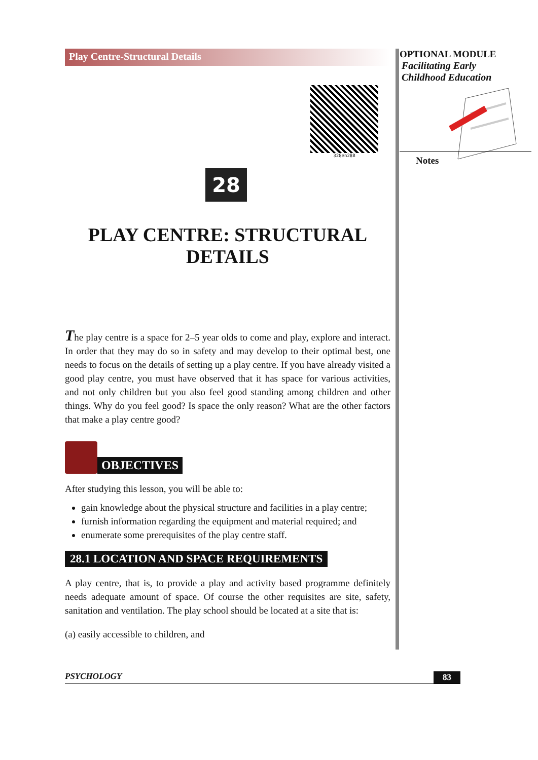Play Centre-Structural Details
328en28B
28
PLAY CENTRE: STRUCTURAL DETAILS
The play centre is a space for 2–5 year olds to come and play, explore and interact. In order that they may do so in safety and may develop to their optimal best, one needs to focus on the details of setting up a play centre. If you have already visited a good play centre, you must have observed that it has space for various activities, and not only children but you also feel good standing among children and other things. Why do you feel good? Is space the only reason? What are the other factors that make a play centre good?
OBJECTIVES
After studying this lesson, you will be able to:
gain knowledge about the physical structure and facilities in a play centre;
furnish information regarding the equipment and material required; and
enumerate some prerequisites of the play centre staff.
28.1 LOCATION AND SPACE REQUIREMENTS
A play centre, that is, to provide a play and activity based programme definitely needs adequate amount of space. Of course the other requisites are site, safety, sanitation and ventilation. The play school should be located at a site that is:
(a) easily accessible to children, and
OPTIONAL MODULE
Facilitating Early
Childhood Education
Notes
PSYCHOLOGY 83